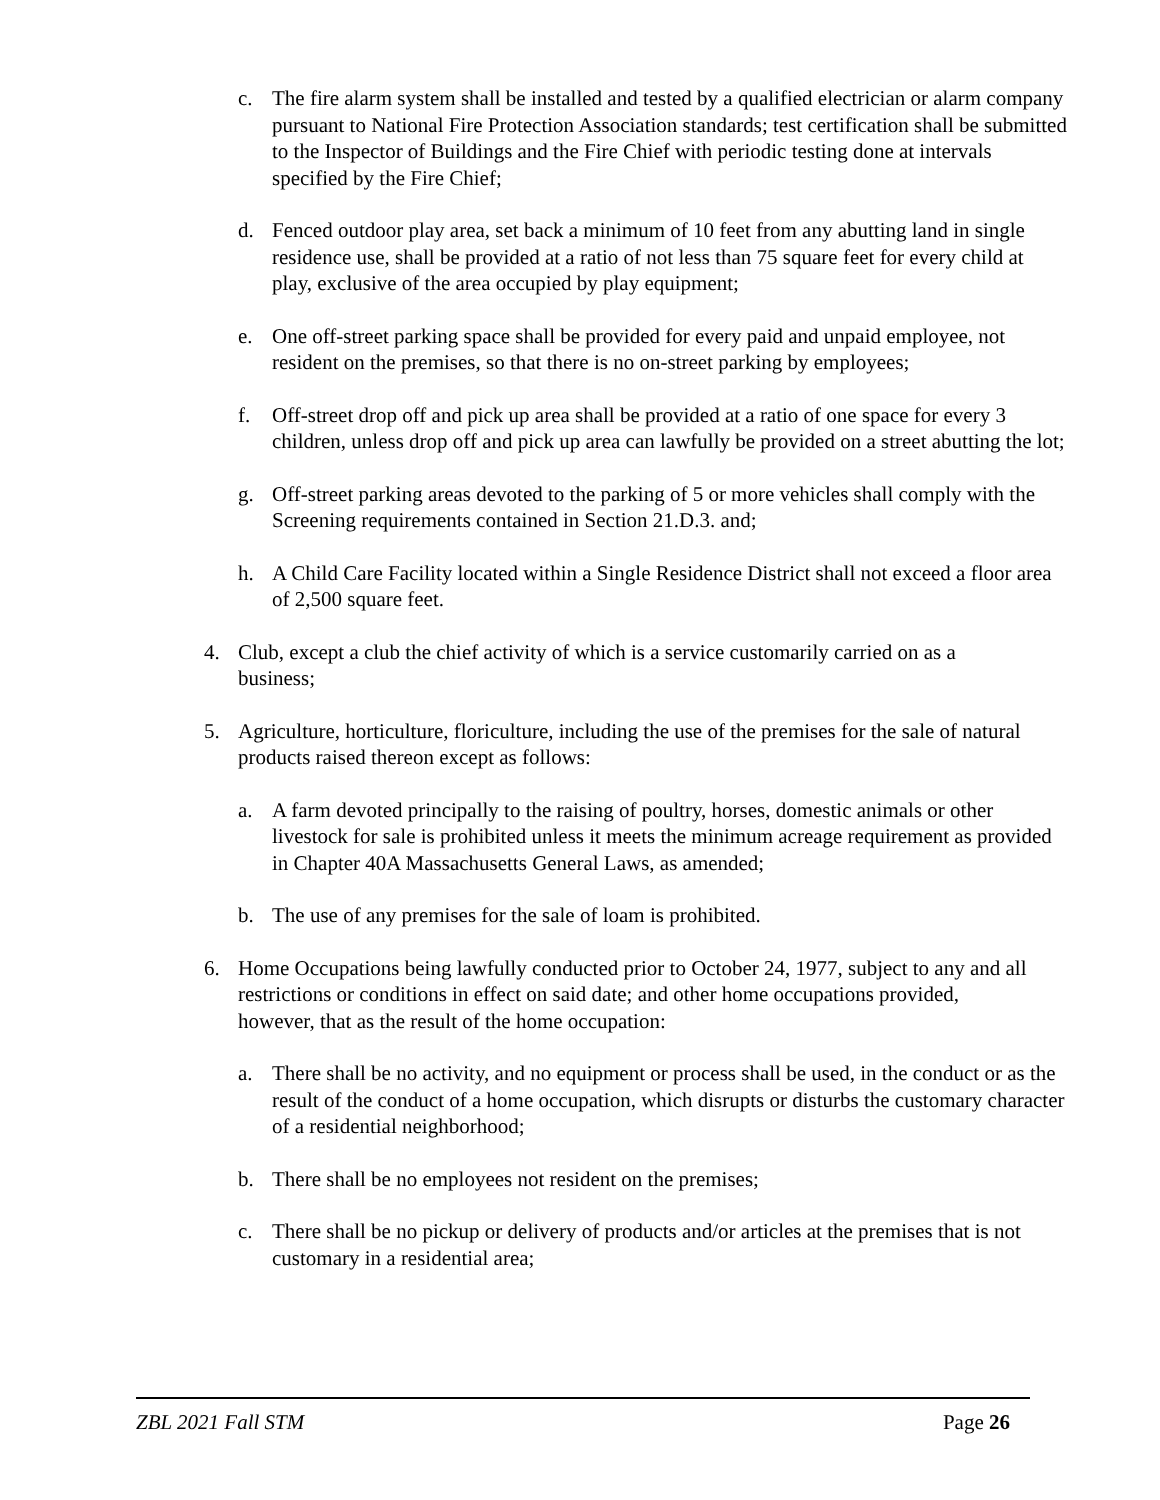c. The fire alarm system shall be installed and tested by a qualified electrician or alarm company pursuant to National Fire Protection Association standards; test certification shall be submitted to the Inspector of Buildings and the Fire Chief with periodic testing done at intervals specified by the Fire Chief;
d. Fenced outdoor play area, set back a minimum of 10 feet from any abutting land in single residence use, shall be provided at a ratio of not less than 75 square feet for every child at play, exclusive of the area occupied by play equipment;
e. One off-street parking space shall be provided for every paid and unpaid employee, not resident on the premises, so that there is no on-street parking by employees;
f. Off-street drop off and pick up area shall be provided at a ratio of one space for every 3 children, unless drop off and pick up area can lawfully be provided on a street abutting the lot;
g. Off-street parking areas devoted to the parking of 5 or more vehicles shall comply with the Screening requirements contained in Section 21.D.3. and;
h. A Child Care Facility located within a Single Residence District shall not exceed a floor area of 2,500 square feet.
4. Club, except a club the chief activity of which is a service customarily carried on as a business;
5. Agriculture, horticulture, floriculture, including the use of the premises for the sale of natural products raised thereon except as follows:
a. A farm devoted principally to the raising of poultry, horses, domestic animals or other livestock for sale is prohibited unless it meets the minimum acreage requirement as provided in Chapter 40A Massachusetts General Laws, as amended;
b. The use of any premises for the sale of loam is prohibited.
6. Home Occupations being lawfully conducted prior to October 24, 1977, subject to any and all restrictions or conditions in effect on said date; and other home occupations provided, however, that as the result of the home occupation:
a. There shall be no activity, and no equipment or process shall be used, in the conduct or as the result of the conduct of a home occupation, which disrupts or disturbs the customary character of a residential neighborhood;
b. There shall be no employees not resident on the premises;
c. There shall be no pickup or delivery of products and/or articles at the premises that is not customary in a residential area;
ZBL 2021 Fall STM Page 26